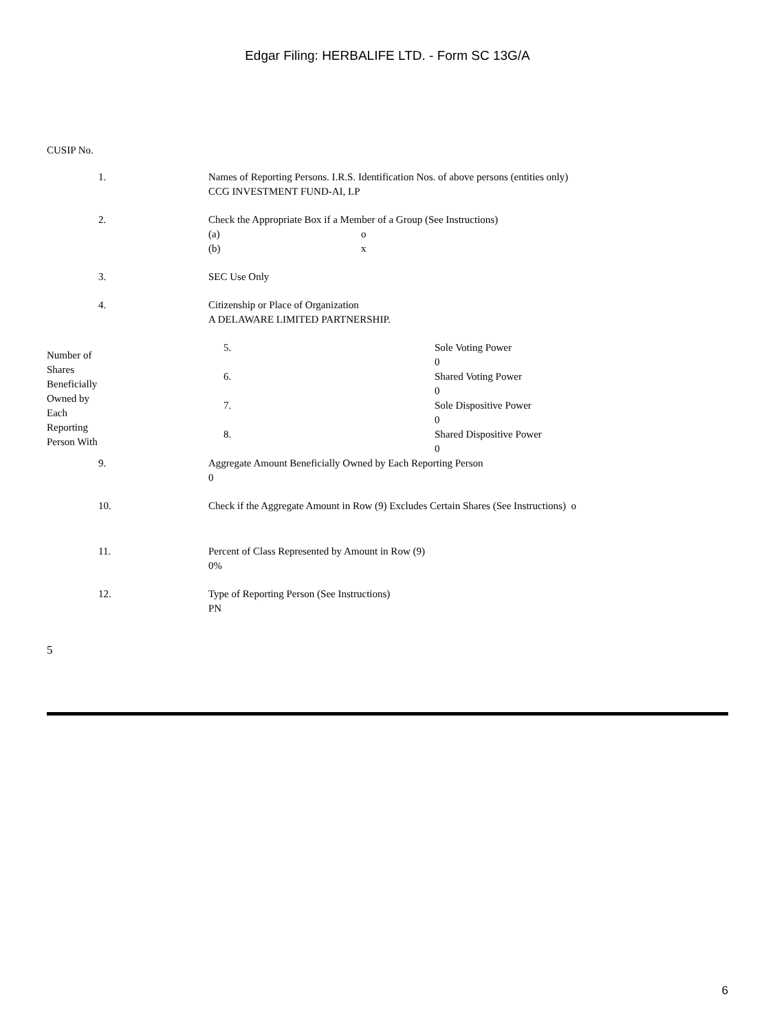Edgar Filing: HERBALIFE LTD. - Form SC 13G/A
CUSIP No.
| 1. | Names of Reporting Persons. I.R.S. Identification Nos. of above persons (entities only) CCG INVESTMENT FUND-AI, LP |
| 2. | Check the Appropriate Box if a Member of a Group (See Instructions) (a) o (b) x |
| 3. | SEC Use Only |
| 4. | Citizenship or Place of Organization A DELAWARE LIMITED PARTNERSHIP. |
| Number of Shares Beneficially Owned by Each Reporting Person With | 5. | Sole Voting Power 0 |
| | 6. | Shared Voting Power 0 |
| | 7. | Sole Dispositive Power 0 |
| | 8. | Shared Dispositive Power 0 |
| 9. | Aggregate Amount Beneficially Owned by Each Reporting Person 0 |
| 10. | Check if the Aggregate Amount in Row (9) Excludes Certain Shares (See Instructions) o |
| 11. | Percent of Class Represented by Amount in Row (9) 0% |
| 12. | Type of Reporting Person (See Instructions) PN |
5
6